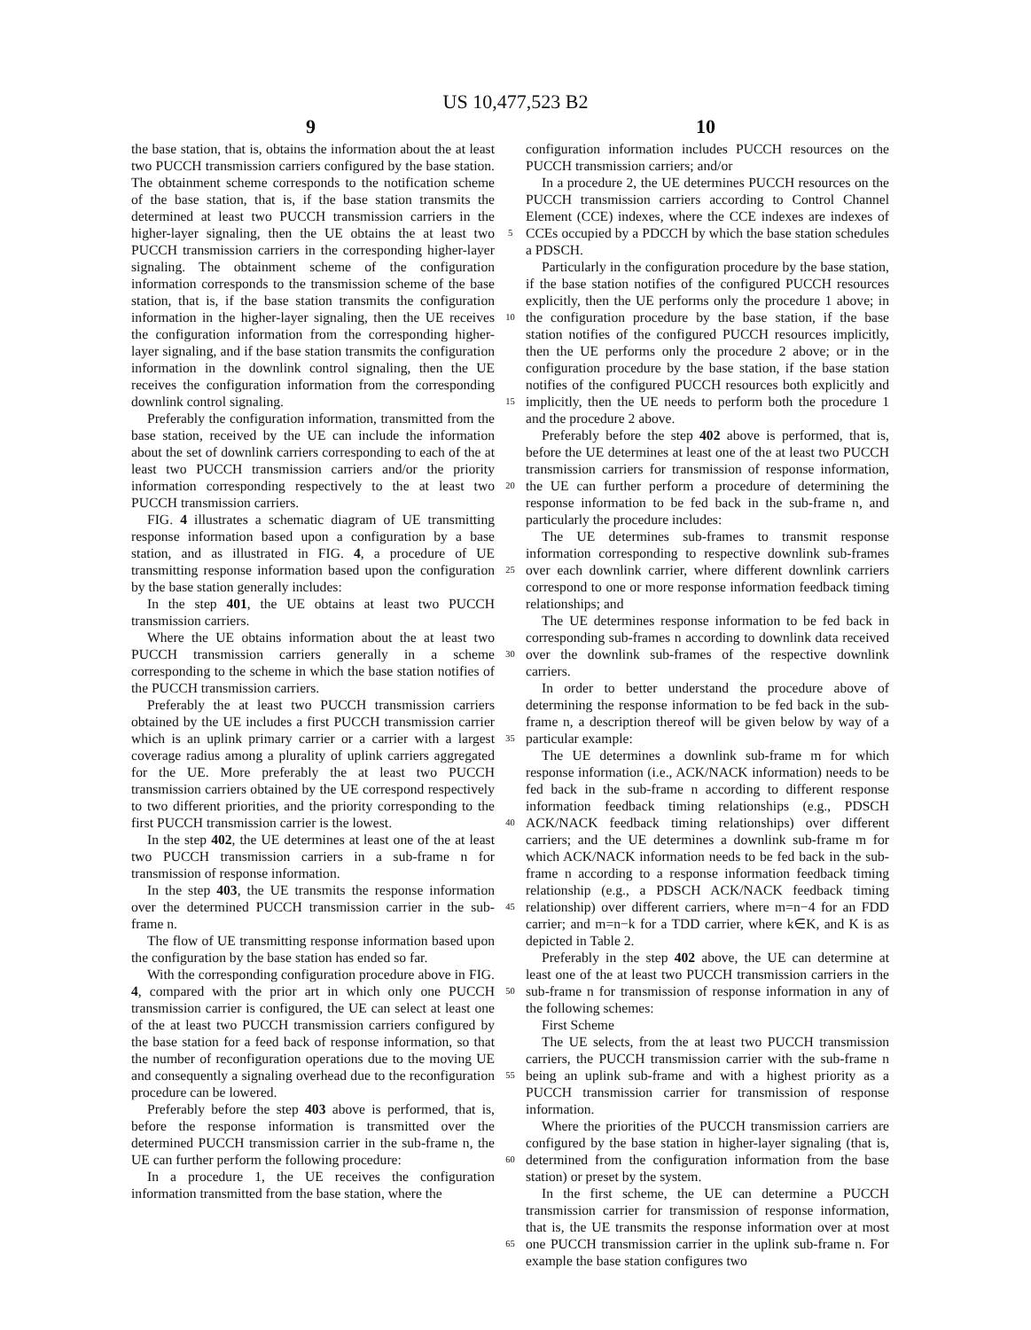US 10,477,523 B2
9 10
the base station, that is, obtains the information about the at least two PUCCH transmission carriers configured by the base station. The obtainment scheme corresponds to the notification scheme of the base station, that is, if the base station transmits the determined at least two PUCCH transmission carriers in the higher-layer signaling, then the UE obtains the at least two PUCCH transmission carriers in the corresponding higher-layer signaling. The obtainment scheme of the configuration information corresponds to the transmission scheme of the base station, that is, if the base station transmits the configuration information in the higher-layer signaling, then the UE receives the configuration information from the corresponding higher-layer signaling, and if the base station transmits the configuration information in the downlink control signaling, then the UE receives the configuration information from the corresponding downlink control signaling.
Preferably the configuration information, transmitted from the base station, received by the UE can include the information about the set of downlink carriers corresponding to each of the at least two PUCCH transmission carriers and/or the priority information corresponding respectively to the at least two PUCCH transmission carriers.
FIG. 4 illustrates a schematic diagram of UE transmitting response information based upon a configuration by a base station, and as illustrated in FIG. 4, a procedure of UE transmitting response information based upon the configuration by the base station generally includes:
In the step 401, the UE obtains at least two PUCCH transmission carriers.
Where the UE obtains information about the at least two PUCCH transmission carriers generally in a scheme corresponding to the scheme in which the base station notifies of the PUCCH transmission carriers.
Preferably the at least two PUCCH transmission carriers obtained by the UE includes a first PUCCH transmission carrier which is an uplink primary carrier or a carrier with a largest coverage radius among a plurality of uplink carriers aggregated for the UE. More preferably the at least two PUCCH transmission carriers obtained by the UE correspond respectively to two different priorities, and the priority corresponding to the first PUCCH transmission carrier is the lowest.
In the step 402, the UE determines at least one of the at least two PUCCH transmission carriers in a sub-frame n for transmission of response information.
In the step 403, the UE transmits the response information over the determined PUCCH transmission carrier in the sub-frame n.
The flow of UE transmitting response information based upon the configuration by the base station has ended so far.
With the corresponding configuration procedure above in FIG. 4, compared with the prior art in which only one PUCCH transmission carrier is configured, the UE can select at least one of the at least two PUCCH transmission carriers configured by the base station for a feed back of response information, so that the number of reconfiguration operations due to the moving UE and consequently a signaling overhead due to the reconfiguration procedure can be lowered.
Preferably before the step 403 above is performed, that is, before the response information is transmitted over the determined PUCCH transmission carrier in the sub-frame n, the UE can further perform the following procedure:
In a procedure 1, the UE receives the configuration information transmitted from the base station, where the
5
10
15
20
25
30
35
40
45
50
55
60
65
configuration information includes PUCCH resources on the PUCCH transmission carriers; and/or
In a procedure 2, the UE determines PUCCH resources on the PUCCH transmission carriers according to Control Channel Element (CCE) indexes, where the CCE indexes are indexes of CCEs occupied by a PDCCH by which the base station schedules a PDSCH.
Particularly in the configuration procedure by the base station, if the base station notifies of the configured PUCCH resources explicitly, then the UE performs only the procedure 1 above; in the configuration procedure by the base station, if the base station notifies of the configured PUCCH resources implicitly, then the UE performs only the procedure 2 above; or in the configuration procedure by the base station, if the base station notifies of the configured PUCCH resources both explicitly and implicitly, then the UE needs to perform both the procedure 1 and the procedure 2 above.
Preferably before the step 402 above is performed, that is, before the UE determines at least one of the at least two PUCCH transmission carriers for transmission of response information, the UE can further perform a procedure of determining the response information to be fed back in the sub-frame n, and particularly the procedure includes:
The UE determines sub-frames to transmit response information corresponding to respective downlink sub-frames over each downlink carrier, where different downlink carriers correspond to one or more response information feedback timing relationships; and
The UE determines response information to be fed back in corresponding sub-frames n according to downlink data received over the downlink sub-frames of the respective downlink carriers.
In order to better understand the procedure above of determining the response information to be fed back in the sub-frame n, a description thereof will be given below by way of a particular example:
The UE determines a downlink sub-frame m for which response information (i.e., ACK/NACK information) needs to be fed back in the sub-frame n according to different response information feedback timing relationships (e.g., PDSCH ACK/NACK feedback timing relationships) over different carriers; and the UE determines a downlink sub-frame m for which ACK/NACK information needs to be fed back in the sub-frame n according to a response information feedback timing relationship (e.g., a PDSCH ACK/NACK feedback timing relationship) over different carriers, where m=n−4 for an FDD carrier; and m=n−k for a TDD carrier, where k∈K, and K is as depicted in Table 2.
Preferably in the step 402 above, the UE can determine at least one of the at least two PUCCH transmission carriers in the sub-frame n for transmission of response information in any of the following schemes:
First Scheme
The UE selects, from the at least two PUCCH transmission carriers, the PUCCH transmission carrier with the sub-frame n being an uplink sub-frame and with a highest priority as a PUCCH transmission carrier for transmission of response information.
Where the priorities of the PUCCH transmission carriers are configured by the base station in higher-layer signaling (that is, determined from the configuration information from the base station) or preset by the system.
In the first scheme, the UE can determine a PUCCH transmission carrier for transmission of response information, that is, the UE transmits the response information over at most one PUCCH transmission carrier in the uplink sub-frame n. For example the base station configures two